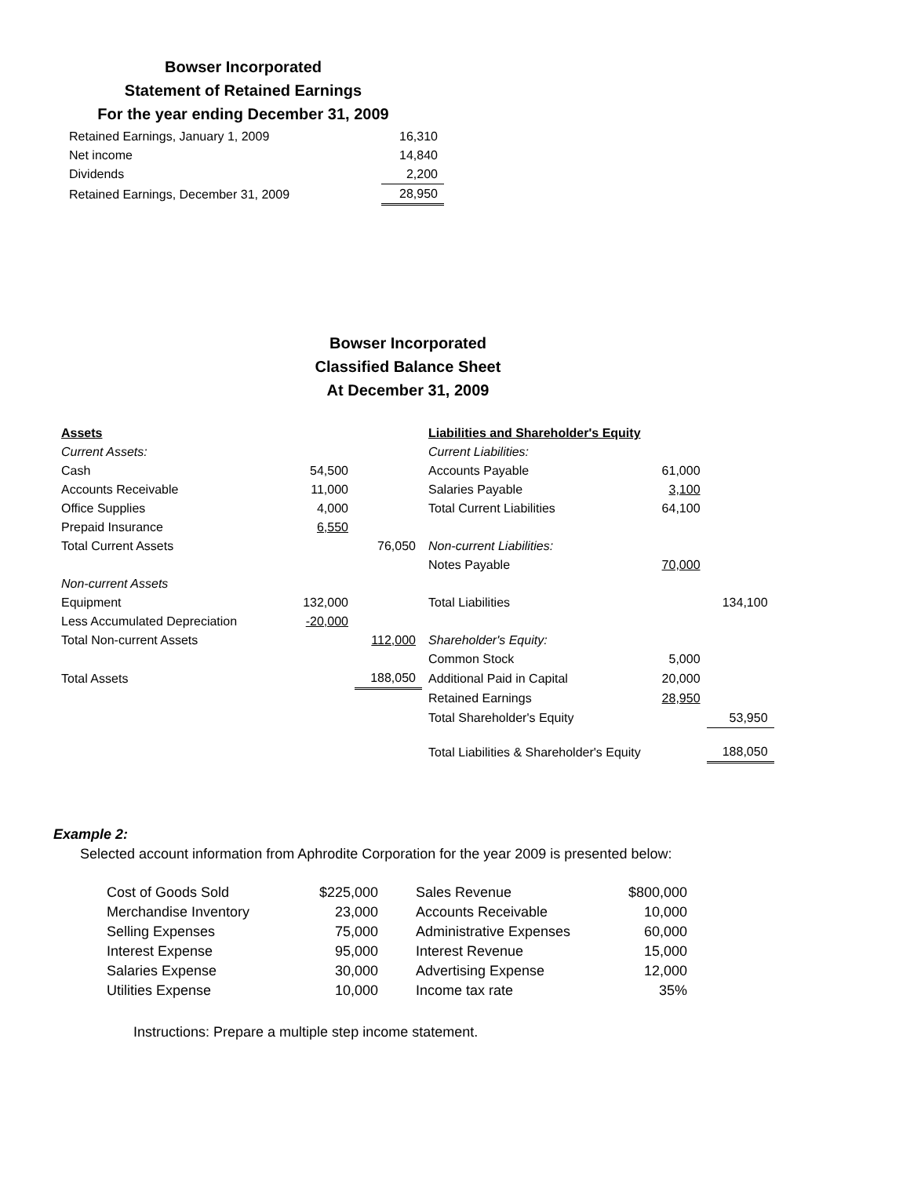Bowser Incorporated
Statement of Retained Earnings
For the year ending December 31, 2009
| Retained Earnings, January 1, 2009 | 16,310 |
| Net income | 14,840 |
| Dividends | 2,200 |
| Retained Earnings, December 31, 2009 | 28,950 |
Bowser Incorporated
Classified Balance Sheet
At December 31, 2009
| Assets | | | Liabilities and Shareholder's Equity | | |
| Current Assets: | | | Current Liabilities: | | |
| Cash | 54,500 | | Accounts Payable | 61,000 | |
| Accounts Receivable | 11,000 | | Salaries Payable | 3,100 | |
| Office Supplies | 4,000 | | Total Current Liabilities | 64,100 | |
| Prepaid Insurance | 6,550 | | | | |
| Total Current Assets | | 76,050 | Non-current Liabilities: | | |
| | | | Notes Payable | 70,000 | |
| Non-current Assets | | | | | |
| Equipment | 132,000 | | Total Liabilities | | 134,100 |
| Less Accumulated Depreciation | -20,000 | | | | |
| Total Non-current Assets | | 112,000 | Shareholder's Equity: | | |
| | | | Common Stock | 5,000 | |
| Total Assets | | 188,050 | Additional Paid in Capital | 20,000 | |
| | | | Retained Earnings | 28,950 | |
| | | | Total Shareholder's Equity | | 53,950 |
| | | | Total Liabilities & Shareholder's Equity | | 188,050 |
Example 2:
Selected account information from Aphrodite Corporation for the year 2009 is presented below:
| Cost of Goods Sold | $225,000 | Sales Revenue | $800,000 |
| Merchandise Inventory | 23,000 | Accounts Receivable | 10,000 |
| Selling Expenses | 75,000 | Administrative Expenses | 60,000 |
| Interest Expense | 95,000 | Interest Revenue | 15,000 |
| Salaries Expense | 30,000 | Advertising Expense | 12,000 |
| Utilities Expense | 10,000 | Income tax rate | 35% |
Instructions: Prepare a multiple step income statement.